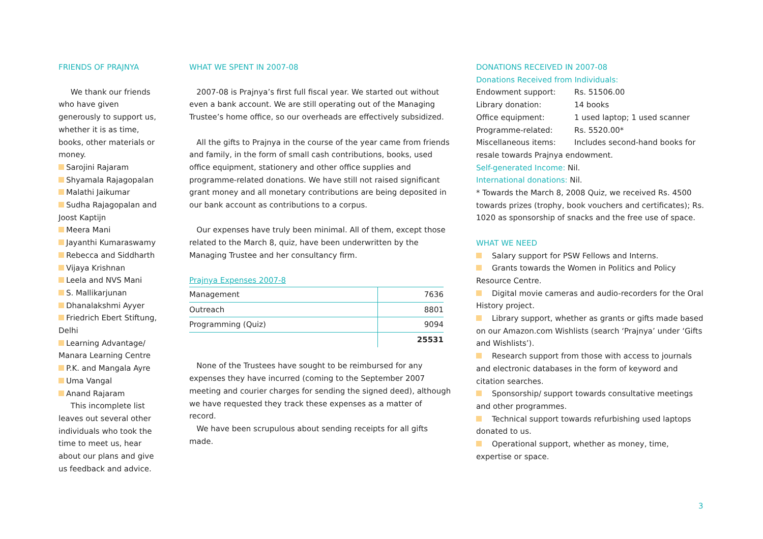FRIENDS OF PRAJNYA
We thank our friends who have given generously to support us, whether it is as time, books, other materials or money.
Sarojini Rajaram
Shyamala Rajagopalan
Malathi Jaikumar
Sudha Rajagopalan and Joost Kaptijn
Meera Mani
Jayanthi Kumaraswamy
Rebecca and Siddharth
Vijaya Krishnan
Leela and NVS Mani
S. Mallikarjunan
Dhanalakshmi Ayyer
Friedrich Ebert Stiftung, Delhi
Learning Advantage/ Manara Learning Centre
P.K. and Mangala Ayre
Uma Vangal
Anand Rajaram
This incomplete list leaves out several other individuals who took the time to meet us, hear about our plans and give us feedback and advice.
WHAT WE SPENT IN 2007-08
2007-08 is Prajnya’s first full fiscal year. We started out without even a bank account. We are still operating out of the Managing Trustee’s home office, so our overheads are effectively subsidized.
All the gifts to Prajnya in the course of the year came from friends and family, in the form of small cash contributions, books, used office equipment, stationery and other office supplies and programme-related donations. We have still not raised significant grant money and all monetary contributions are being deposited in our bank account as contributions to a corpus.
Our expenses have truly been minimal. All of them, except those related to the March 8, quiz, have been underwritten by the Managing Trustee and her consultancy firm.
Prajnya Expenses 2007-8
| Management | 7636 |
| Outreach | 8801 |
| Programming (Quiz) | 9094 |
| | 25531 |
None of the Trustees have sought to be reimbursed for any expenses they have incurred (coming to the September 2007 meeting and courier charges for sending the signed deed), although we have requested they track these expenses as a matter of record.
We have been scrupulous about sending receipts for all gifts made.
DONATIONS RECEIVED IN 2007-08
Donations Received from Individuals:
Endowment support: Rs. 51506.00 Library donation: 14 books Office equipment: 1 used laptop; 1 used scanner Programme-related: Rs. 5520.00* Miscellaneous items: Includes second-hand books for
resale towards Prajnya endowment.
Self-generated Income: Nil.
International donations: Nil.
* Towards the March 8, 2008 Quiz, we received Rs. 4500 towards prizes (trophy, book vouchers and certificates); Rs. 1020 as sponsorship of snacks and the free use of space.
WHAT WE NEED
Salary support for PSW Fellows and Interns.
Grants towards the Women in Politics and Policy Resource Centre.
Digital movie cameras and audio-recorders for the Oral History project.
Library support, whether as grants or gifts made based on our Amazon.com Wishlists (search ‘Prajnya’ under ‘Gifts and Wishlists’).
Research support from those with access to journals and electronic databases in the form of keyword and citation searches.
Sponsorship/ support towards consultative meetings and other programmes.
Technical support towards refurbishing used laptops donated to us.
Operational support, whether as money, time, expertise or space.
3